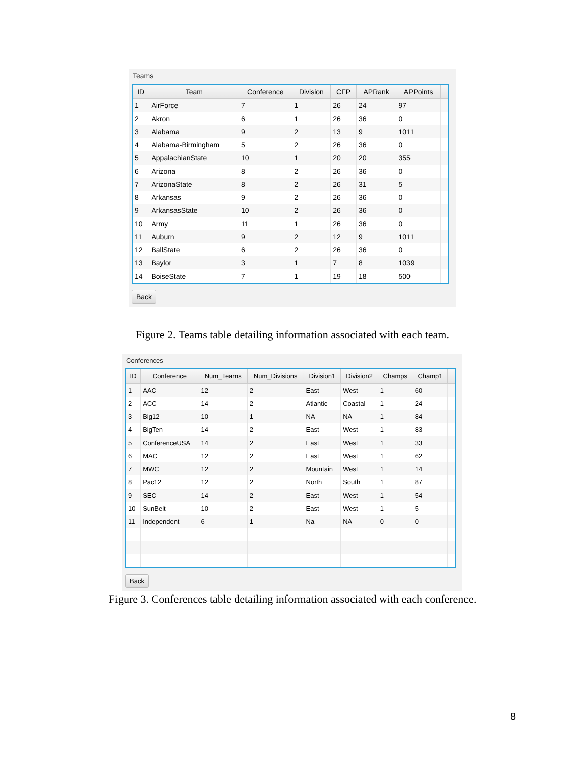Teams
| ID | Team | Conference | Division | CFP | APRank | APPoints | |
| --- | --- | --- | --- | --- | --- | --- | --- |
| 1 | AirForce | 7 | 1 | 26 | 24 | 97 | |
| 2 | Akron | 6 | 1 | 26 | 36 | 0 | |
| 3 | Alabama | 9 | 2 | 13 | 9 | 1011 | |
| 4 | Alabama-Birmingham | 5 | 2 | 26 | 36 | 0 | |
| 5 | AppalachianState | 10 | 1 | 20 | 20 | 355 | |
| 6 | Arizona | 8 | 2 | 26 | 36 | 0 | |
| 7 | ArizonaState | 8 | 2 | 26 | 31 | 5 | |
| 8 | Arkansas | 9 | 2 | 26 | 36 | 0 | |
| 9 | ArkansasState | 10 | 2 | 26 | 36 | 0 | |
| 10 | Army | 11 | 1 | 26 | 36 | 0 | |
| 11 | Auburn | 9 | 2 | 12 | 9 | 1011 | |
| 12 | BallState | 6 | 2 | 26 | 36 | 0 | |
| 13 | Baylor | 3 | 1 | 7 | 8 | 1039 | |
| 14 | BoiseState | 7 | 1 | 19 | 18 | 500 | |
Back
Figure 2. Teams table detailing information associated with each team.
Conferences
| ID | Conference | Num_Teams | Num_Divisions | Division1 | Division2 | Champs | Champ1 | |
| --- | --- | --- | --- | --- | --- | --- | --- | --- |
| 1 | AAC | 12 | 2 | East | West | 1 | 60 | |
| 2 | ACC | 14 | 2 | Atlantic | Coastal | 1 | 24 | |
| 3 | Big12 | 10 | 1 | NA | NA | 1 | 84 | |
| 4 | BigTen | 14 | 2 | East | West | 1 | 83 | |
| 5 | ConferenceUSA | 14 | 2 | East | West | 1 | 33 | |
| 6 | MAC | 12 | 2 | East | West | 1 | 62 | |
| 7 | MWC | 12 | 2 | Mountain | West | 1 | 14 | |
| 8 | Pac12 | 12 | 2 | North | South | 1 | 87 | |
| 9 | SEC | 14 | 2 | East | West | 1 | 54 | |
| 10 | SunBelt | 10 | 2 | East | West | 1 | 5 | |
| 11 | Independent | 6 | 1 | Na | NA | 0 | 0 | |
Back
Figure 3. Conferences table detailing information associated with each conference.
8